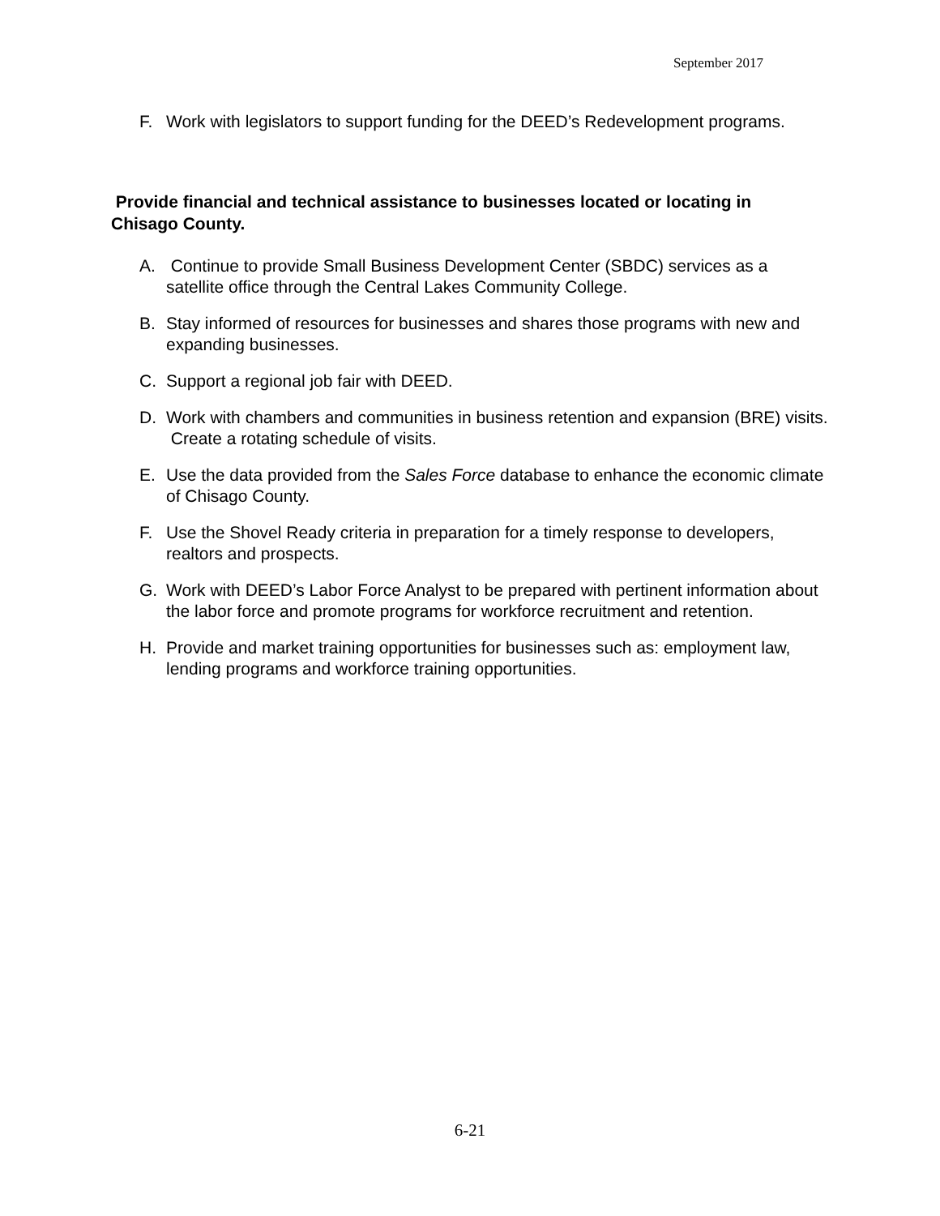September 2017
F. Work with legislators to support funding for the DEED’s Redevelopment programs.
Provide financial and technical assistance to businesses located or locating in Chisago County.
A. Continue to provide Small Business Development Center (SBDC) services as a satellite office through the Central Lakes Community College.
B. Stay informed of resources for businesses and shares those programs with new and expanding businesses.
C. Support a regional job fair with DEED.
D. Work with chambers and communities in business retention and expansion (BRE) visits. Create a rotating schedule of visits.
E. Use the data provided from the Sales Force database to enhance the economic climate of Chisago County.
F. Use the Shovel Ready criteria in preparation for a timely response to developers, realtors and prospects.
G. Work with DEED’s Labor Force Analyst to be prepared with pertinent information about the labor force and promote programs for workforce recruitment and retention.
H. Provide and market training opportunities for businesses such as: employment law, lending programs and workforce training opportunities.
6-21